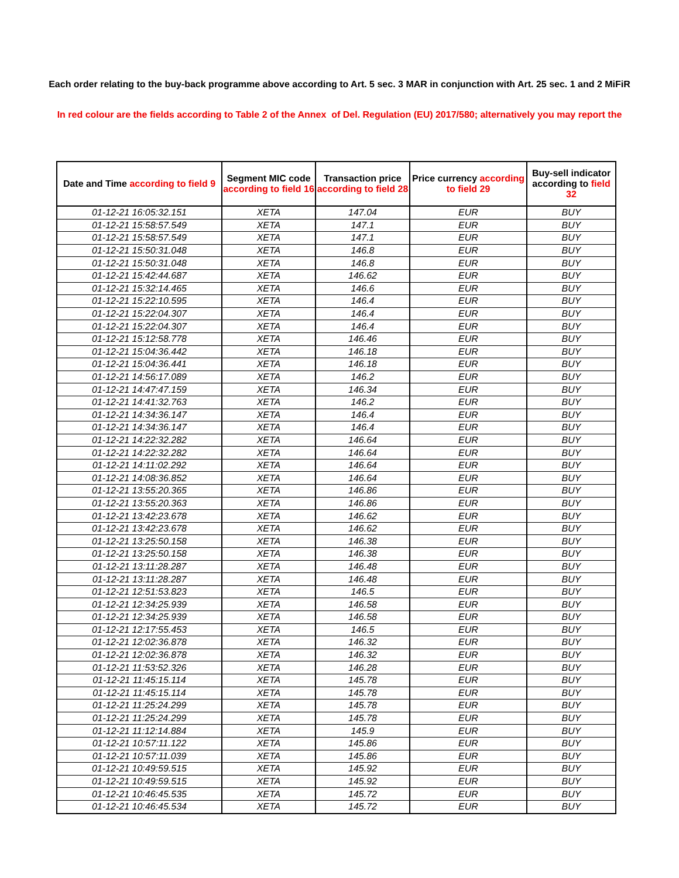Each order relating to the buy-back programme above according to Art. 5 sec. 3 MAR in conjunction with Art. 25 sec. 1 and 2 MiFiR
In red colour are the fields according to Table 2 of the Annex of Del. Regulation (EU) 2017/580; alternatively you may report the
| Date and Time according to field 9 | Segment MIC code according to field 16 | Transaction price according to field 28 | Price currency according to field 29 | Buy-sell indicator according to field 32 |
| --- | --- | --- | --- | --- |
| 01-12-21 16:05:32.151 | XETA | 147.04 | EUR | BUY |
| 01-12-21 15:58:57.549 | XETA | 147.1 | EUR | BUY |
| 01-12-21 15:58:57.549 | XETA | 147.1 | EUR | BUY |
| 01-12-21 15:50:31.048 | XETA | 146.8 | EUR | BUY |
| 01-12-21 15:50:31.048 | XETA | 146.8 | EUR | BUY |
| 01-12-21 15:42:44.687 | XETA | 146.62 | EUR | BUY |
| 01-12-21 15:32:14.465 | XETA | 146.6 | EUR | BUY |
| 01-12-21 15:22:10.595 | XETA | 146.4 | EUR | BUY |
| 01-12-21 15:22:04.307 | XETA | 146.4 | EUR | BUY |
| 01-12-21 15:22:04.307 | XETA | 146.4 | EUR | BUY |
| 01-12-21 15:12:58.778 | XETA | 146.46 | EUR | BUY |
| 01-12-21 15:04:36.442 | XETA | 146.18 | EUR | BUY |
| 01-12-21 15:04:36.441 | XETA | 146.18 | EUR | BUY |
| 01-12-21 14:56:17.089 | XETA | 146.2 | EUR | BUY |
| 01-12-21 14:47:47.159 | XETA | 146.34 | EUR | BUY |
| 01-12-21 14:41:32.763 | XETA | 146.2 | EUR | BUY |
| 01-12-21 14:34:36.147 | XETA | 146.4 | EUR | BUY |
| 01-12-21 14:34:36.147 | XETA | 146.4 | EUR | BUY |
| 01-12-21 14:22:32.282 | XETA | 146.64 | EUR | BUY |
| 01-12-21 14:22:32.282 | XETA | 146.64 | EUR | BUY |
| 01-12-21 14:11:02.292 | XETA | 146.64 | EUR | BUY |
| 01-12-21 14:08:36.852 | XETA | 146.64 | EUR | BUY |
| 01-12-21 13:55:20.365 | XETA | 146.86 | EUR | BUY |
| 01-12-21 13:55:20.363 | XETA | 146.86 | EUR | BUY |
| 01-12-21 13:42:23.678 | XETA | 146.62 | EUR | BUY |
| 01-12-21 13:42:23.678 | XETA | 146.62 | EUR | BUY |
| 01-12-21 13:25:50.158 | XETA | 146.38 | EUR | BUY |
| 01-12-21 13:25:50.158 | XETA | 146.38 | EUR | BUY |
| 01-12-21 13:11:28.287 | XETA | 146.48 | EUR | BUY |
| 01-12-21 13:11:28.287 | XETA | 146.48 | EUR | BUY |
| 01-12-21 12:51:53.823 | XETA | 146.5 | EUR | BUY |
| 01-12-21 12:34:25.939 | XETA | 146.58 | EUR | BUY |
| 01-12-21 12:34:25.939 | XETA | 146.58 | EUR | BUY |
| 01-12-21 12:17:55.453 | XETA | 146.5 | EUR | BUY |
| 01-12-21 12:02:36.878 | XETA | 146.32 | EUR | BUY |
| 01-12-21 12:02:36.878 | XETA | 146.32 | EUR | BUY |
| 01-12-21 11:53:52.326 | XETA | 146.28 | EUR | BUY |
| 01-12-21 11:45:15.114 | XETA | 145.78 | EUR | BUY |
| 01-12-21 11:45:15.114 | XETA | 145.78 | EUR | BUY |
| 01-12-21 11:25:24.299 | XETA | 145.78 | EUR | BUY |
| 01-12-21 11:25:24.299 | XETA | 145.78 | EUR | BUY |
| 01-12-21 11:12:14.884 | XETA | 145.9 | EUR | BUY |
| 01-12-21 10:57:11.122 | XETA | 145.86 | EUR | BUY |
| 01-12-21 10:57:11.039 | XETA | 145.86 | EUR | BUY |
| 01-12-21 10:49:59.515 | XETA | 145.92 | EUR | BUY |
| 01-12-21 10:49:59.515 | XETA | 145.92 | EUR | BUY |
| 01-12-21 10:46:45.535 | XETA | 145.72 | EUR | BUY |
| 01-12-21 10:46:45.534 | XETA | 145.72 | EUR | BUY |